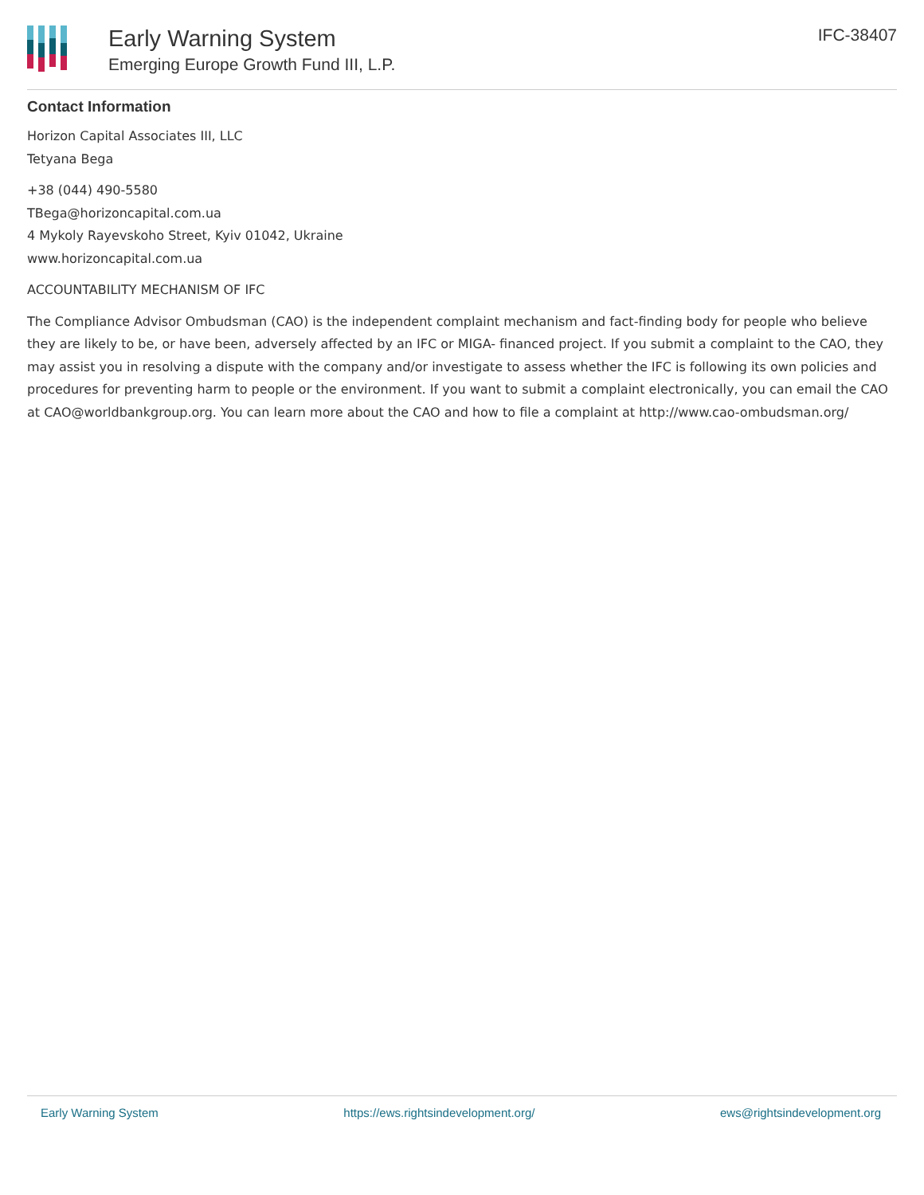Early Warning System
Emerging Europe Growth Fund III, L.P.
IFC-38407
Contact Information
Horizon Capital Associates III, LLC
Tetyana Bega
+38 (044) 490-5580
TBega@horizoncapital.com.ua
4 Mykoly Rayevskoho Street, Kyiv 01042, Ukraine
www.horizoncapital.com.ua
ACCOUNTABILITY MECHANISM OF IFC
The Compliance Advisor Ombudsman (CAO) is the independent complaint mechanism and fact-finding body for people who believe they are likely to be, or have been, adversely affected by an IFC or MIGA- financed project. If you submit a complaint to the CAO, they may assist you in resolving a dispute with the company and/or investigate to assess whether the IFC is following its own policies and procedures for preventing harm to people or the environment. If you want to submit a complaint electronically, you can email the CAO at CAO@worldbankgroup.org. You can learn more about the CAO and how to file a complaint at http://www.cao-ombudsman.org/
Early Warning System https://ews.rightsindevelopment.org/ ews@rightsindevelopment.org